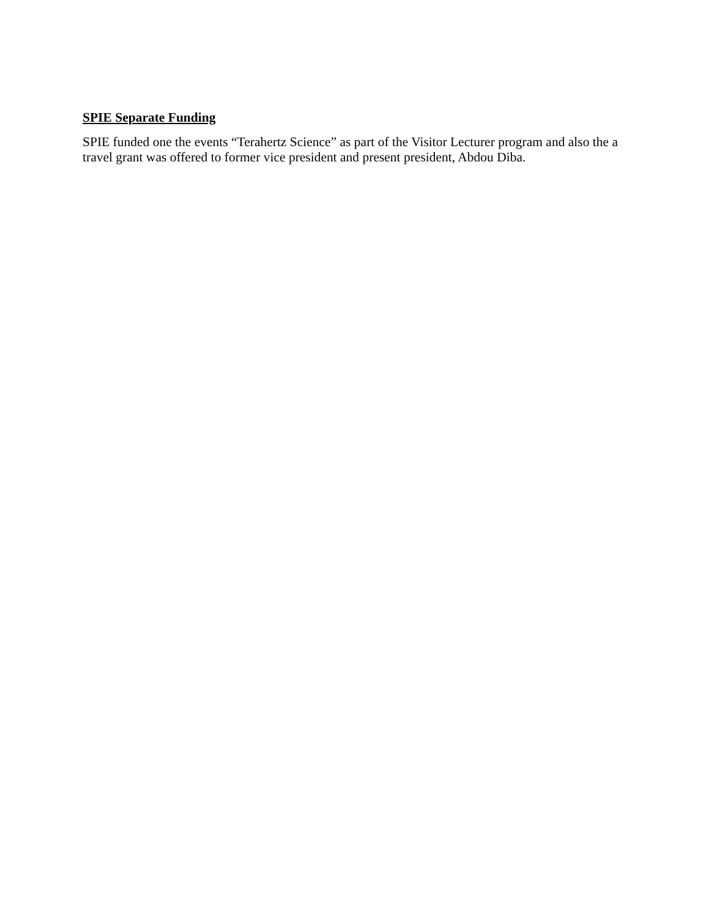SPIE Separate Funding
SPIE funded one the events “Terahertz Science” as part of the Visitor Lecturer program and also the a travel grant was offered to former vice president and present president, Abdou Diba.